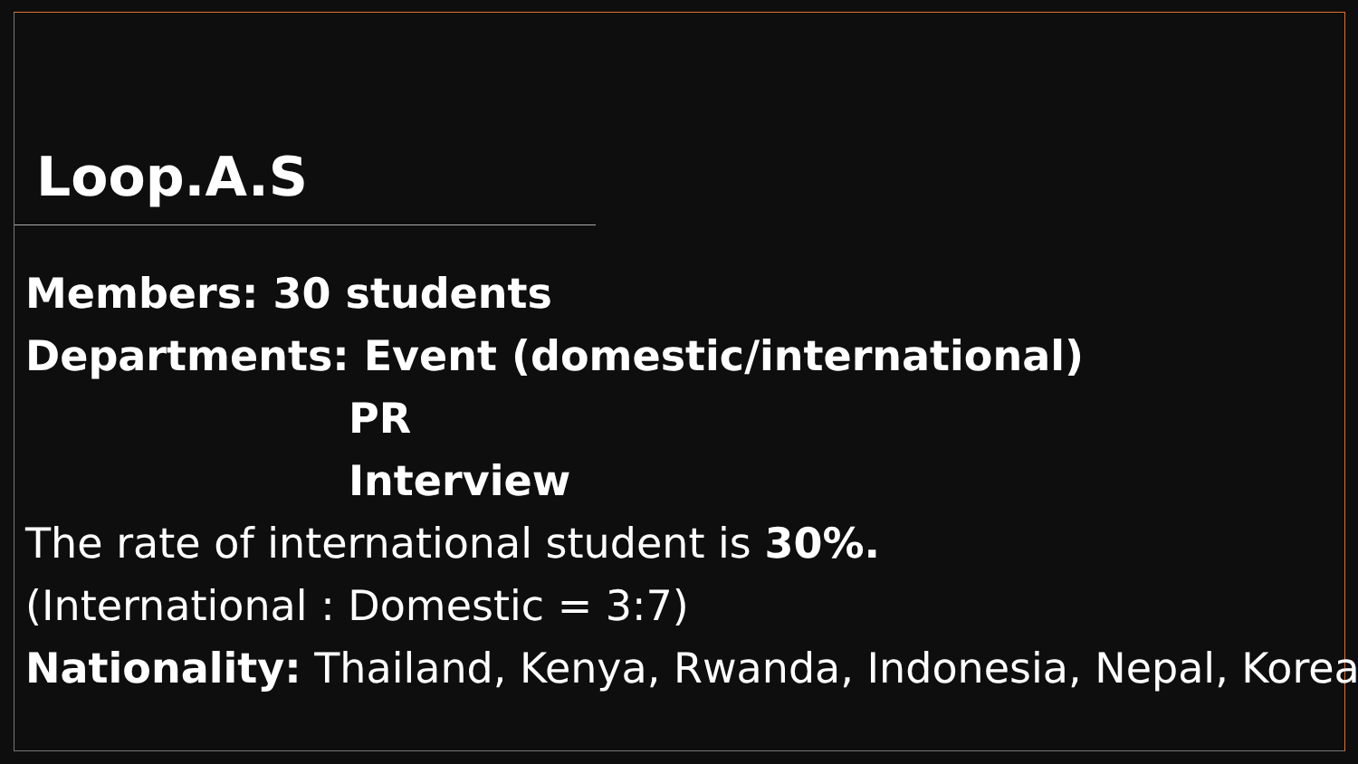Loop.A.S
Members: 30 students
Departments: Event (domestic/international)
PR
Interview
The rate of international student is 30%.
(International : Domestic = 3:7)
Nationality: Thailand, Kenya, Rwanda, Indonesia, Nepal, Korea